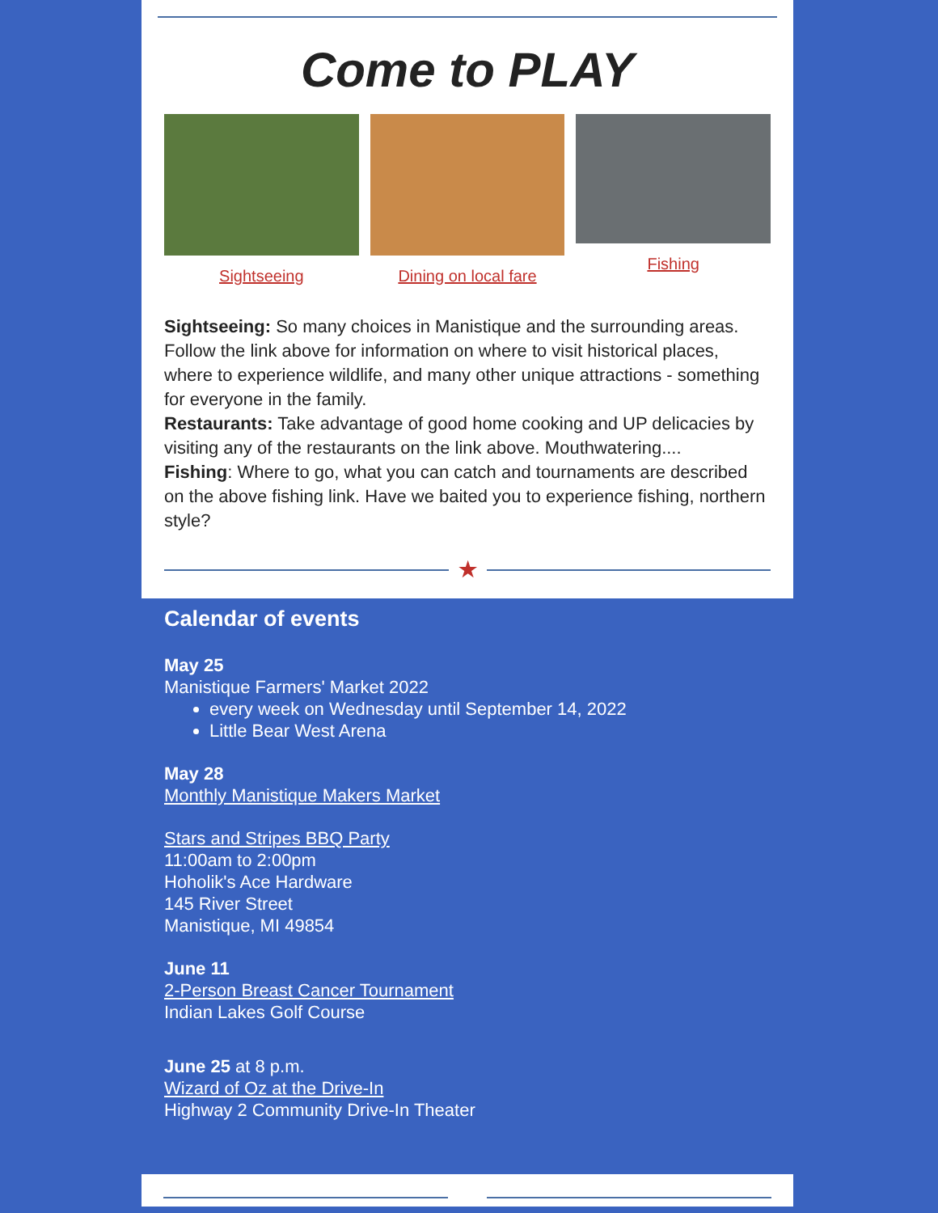Come to PLAY
Sightseeing Dining on local fare Fishing
Sightseeing: So many choices in Manistique and the surrounding areas. Follow the link above for information on where to visit historical places, where to experience wildlife, and many other unique attractions - something for everyone in the family.
Restaurants: Take advantage of good home cooking and UP delicacies by visiting any of the restaurants on the link above. Mouthwatering....
Fishing: Where to go, what you can catch and tournaments are described on the above fishing link. Have we baited you to experience fishing, northern style?
★
Calendar of events
May 25
Manistique Farmers' Market 2022
every week on Wednesday until September 14, 2022
Little Bear West Arena
May 28
Monthly Manistique Makers Market
Stars and Stripes BBQ Party
11:00am to 2:00pm
Hoholik's Ace Hardware
145 River Street
Manistique, MI 49854
June 11
2-Person Breast Cancer Tournament
Indian Lakes Golf Course
June 25 at 8 p.m.
Wizard of Oz at the Drive-In
Highway 2 Community Drive-In Theater